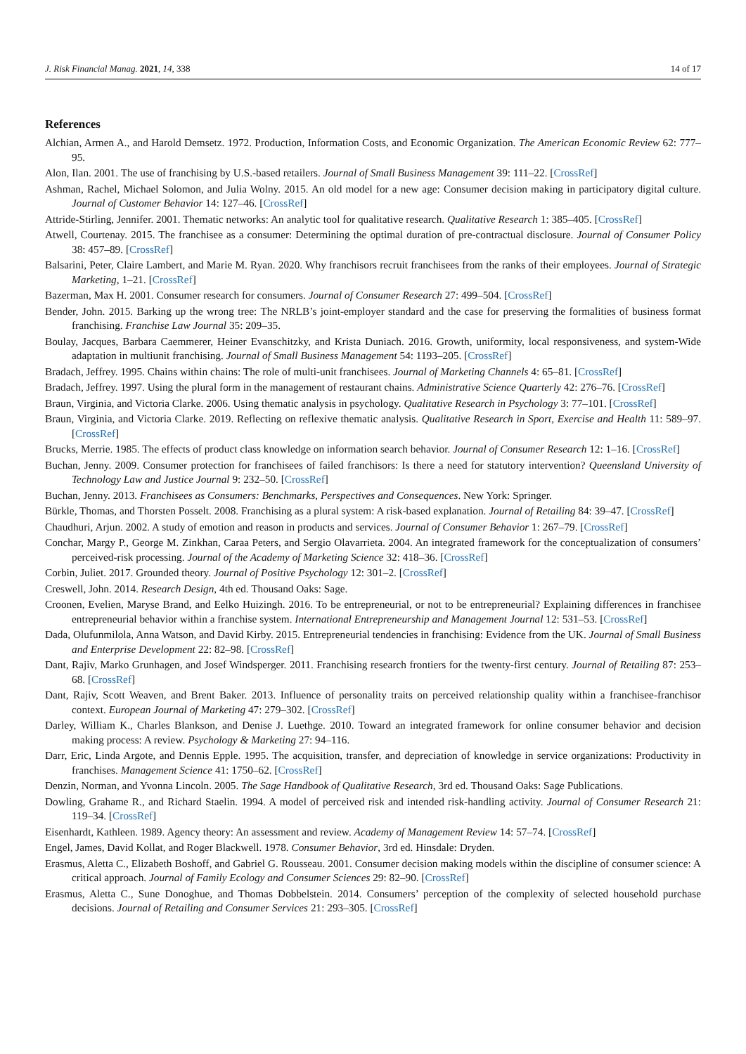J. Risk Financial Manag. 2021, 14, 338 14 of 17
References
Alchian, Armen A., and Harold Demsetz. 1972. Production, Information Costs, and Economic Organization. The American Economic Review 62: 777–95.
Alon, Ilan. 2001. The use of franchising by U.S.-based retailers. Journal of Small Business Management 39: 111–22. [CrossRef]
Ashman, Rachel, Michael Solomon, and Julia Wolny. 2015. An old model for a new age: Consumer decision making in participatory digital culture. Journal of Customer Behavior 14: 127–46. [CrossRef]
Attride-Stirling, Jennifer. 2001. Thematic networks: An analytic tool for qualitative research. Qualitative Research 1: 385–405. [CrossRef]
Atwell, Courtenay. 2015. The franchisee as a consumer: Determining the optimal duration of pre-contractual disclosure. Journal of Consumer Policy 38: 457–89. [CrossRef]
Balsarini, Peter, Claire Lambert, and Marie M. Ryan. 2020. Why franchisors recruit franchisees from the ranks of their employees. Journal of Strategic Marketing, 1–21. [CrossRef]
Bazerman, Max H. 2001. Consumer research for consumers. Journal of Consumer Research 27: 499–504. [CrossRef]
Bender, John. 2015. Barking up the wrong tree: The NRLB’s joint-employer standard and the case for preserving the formalities of business format franchising. Franchise Law Journal 35: 209–35.
Boulay, Jacques, Barbara Caemmerer, Heiner Evanschitzky, and Krista Duniach. 2016. Growth, uniformity, local responsiveness, and system-Wide adaptation in multiunit franchising. Journal of Small Business Management 54: 1193–205. [CrossRef]
Bradach, Jeffrey. 1995. Chains within chains: The role of multi-unit franchisees. Journal of Marketing Channels 4: 65–81. [CrossRef]
Bradach, Jeffrey. 1997. Using the plural form in the management of restaurant chains. Administrative Science Quarterly 42: 276–76. [CrossRef]
Braun, Virginia, and Victoria Clarke. 2006. Using thematic analysis in psychology. Qualitative Research in Psychology 3: 77–101. [CrossRef]
Braun, Virginia, and Victoria Clarke. 2019. Reflecting on reflexive thematic analysis. Qualitative Research in Sport, Exercise and Health 11: 589–97. [CrossRef]
Brucks, Merrie. 1985. The effects of product class knowledge on information search behavior. Journal of Consumer Research 12: 1–16. [CrossRef]
Buchan, Jenny. 2009. Consumer protection for franchisees of failed franchisors: Is there a need for statutory intervention? Queensland University of Technology Law and Justice Journal 9: 232–50. [CrossRef]
Buchan, Jenny. 2013. Franchisees as Consumers: Benchmarks, Perspectives and Consequences. New York: Springer.
Bürkle, Thomas, and Thorsten Posselt. 2008. Franchising as a plural system: A risk-based explanation. Journal of Retailing 84: 39–47. [CrossRef]
Chaudhuri, Arjun. 2002. A study of emotion and reason in products and services. Journal of Consumer Behavior 1: 267–79. [CrossRef]
Conchar, Margy P., George M. Zinkhan, Caraa Peters, and Sergio Olavarrieta. 2004. An integrated framework for the conceptualization of consumers’ perceived-risk processing. Journal of the Academy of Marketing Science 32: 418–36. [CrossRef]
Corbin, Juliet. 2017. Grounded theory. Journal of Positive Psychology 12: 301–2. [CrossRef]
Creswell, John. 2014. Research Design, 4th ed. Thousand Oaks: Sage.
Croonen, Evelien, Maryse Brand, and Eelko Huizingh. 2016. To be entrepreneurial, or not to be entrepreneurial? Explaining differences in franchisee entrepreneurial behavior within a franchise system. International Entrepreneurship and Management Journal 12: 531–53. [CrossRef]
Dada, Olufunmilola, Anna Watson, and David Kirby. 2015. Entrepreneurial tendencies in franchising: Evidence from the UK. Journal of Small Business and Enterprise Development 22: 82–98. [CrossRef]
Dant, Rajiv, Marko Grunhagen, and Josef Windsperger. 2011. Franchising research frontiers for the twenty-first century. Journal of Retailing 87: 253–68. [CrossRef]
Dant, Rajiv, Scott Weaven, and Brent Baker. 2013. Influence of personality traits on perceived relationship quality within a franchisee-franchisor context. European Journal of Marketing 47: 279–302. [CrossRef]
Darley, William K., Charles Blankson, and Denise J. Luethge. 2010. Toward an integrated framework for online consumer behavior and decision making process: A review. Psychology & Marketing 27: 94–116.
Darr, Eric, Linda Argote, and Dennis Epple. 1995. The acquisition, transfer, and depreciation of knowledge in service organizations: Productivity in franchises. Management Science 41: 1750–62. [CrossRef]
Denzin, Norman, and Yvonna Lincoln. 2005. The Sage Handbook of Qualitative Research, 3rd ed. Thousand Oaks: Sage Publications.
Dowling, Grahame R., and Richard Staelin. 1994. A model of perceived risk and intended risk-handling activity. Journal of Consumer Research 21: 119–34. [CrossRef]
Eisenhardt, Kathleen. 1989. Agency theory: An assessment and review. Academy of Management Review 14: 57–74. [CrossRef]
Engel, James, David Kollat, and Roger Blackwell. 1978. Consumer Behavior, 3rd ed. Hinsdale: Dryden.
Erasmus, Aletta C., Elizabeth Boshoff, and Gabriel G. Rousseau. 2001. Consumer decision making models within the discipline of consumer science: A critical approach. Journal of Family Ecology and Consumer Sciences 29: 82–90. [CrossRef]
Erasmus, Aletta C., Sune Donoghue, and Thomas Dobbelstein. 2014. Consumers’ perception of the complexity of selected household purchase decisions. Journal of Retailing and Consumer Services 21: 293–305. [CrossRef]